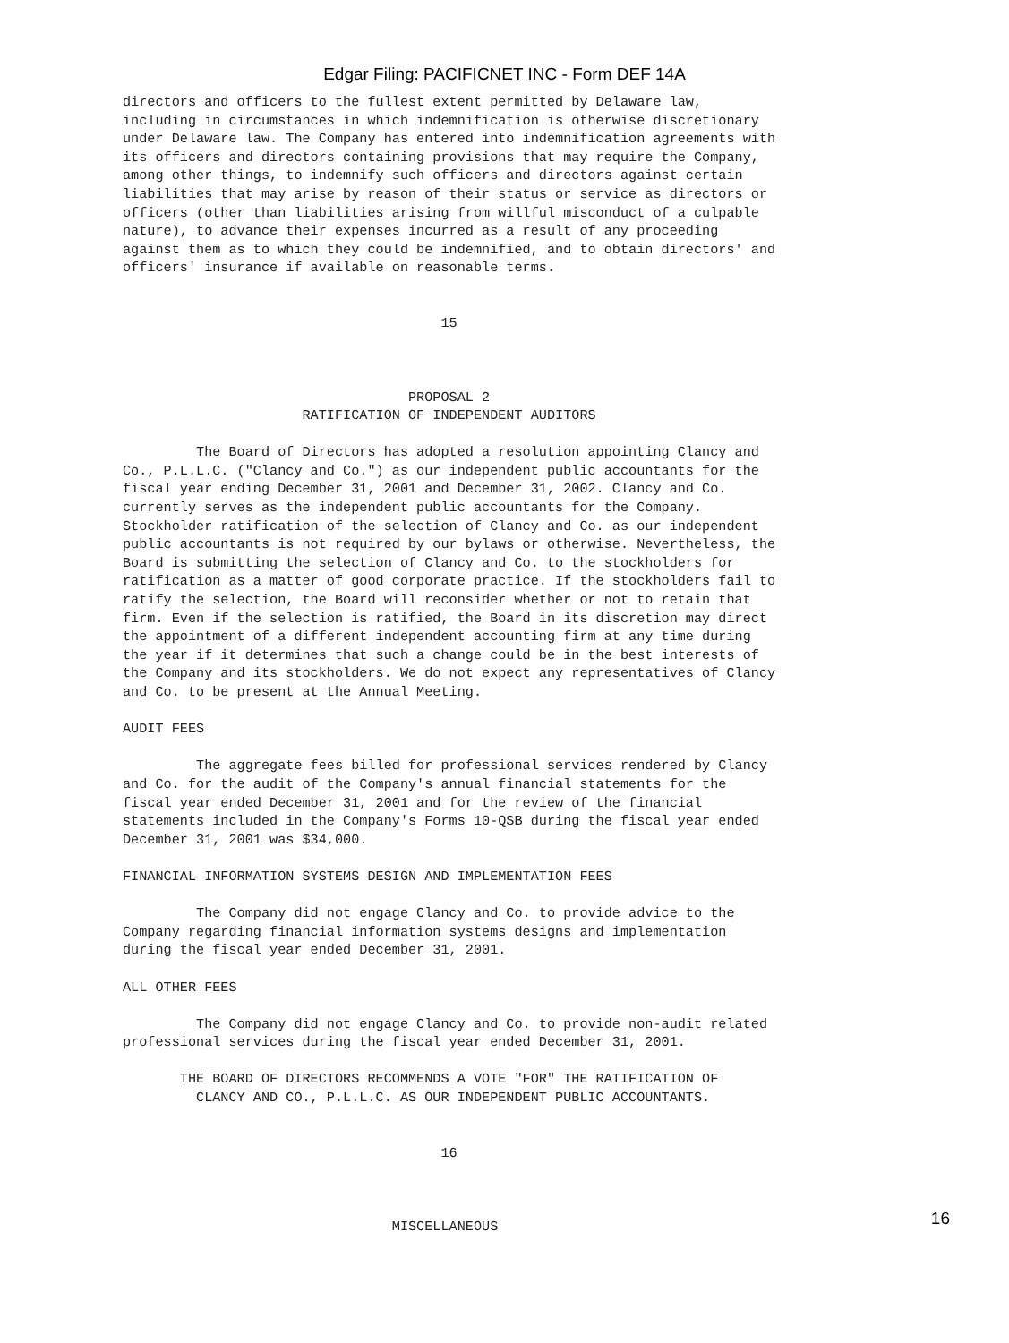Edgar Filing: PACIFICNET INC - Form DEF 14A
directors and officers to the fullest extent permitted by Delaware law,
including in circumstances in which indemnification is otherwise discretionary
under Delaware law. The Company has entered into indemnification agreements with
its officers and directors containing provisions that may require the Company,
among other things, to indemnify such officers and directors against certain
liabilities that may arise by reason of their status or service as directors or
officers (other than liabilities arising from willful misconduct of a culpable
nature), to advance their expenses incurred as a result of any proceeding
against them as to which they could be indemnified, and to obtain directors' and
officers' insurance if available on reasonable terms.


                                       15



                                   PROPOSAL 2
                      RATIFICATION OF INDEPENDENT AUDITORS

         The Board of Directors has adopted a resolution appointing Clancy and
Co., P.L.L.C. ("Clancy and Co.") as our independent public accountants for the
fiscal year ending December 31, 2001 and December 31, 2002. Clancy and Co.
currently serves as the independent public accountants for the Company.
Stockholder ratification of the selection of Clancy and Co. as our independent
public accountants is not required by our bylaws or otherwise. Nevertheless, the
Board is submitting the selection of Clancy and Co. to the stockholders for
ratification as a matter of good corporate practice. If the stockholders fail to
ratify the selection, the Board will reconsider whether or not to retain that
firm. Even if the selection is ratified, the Board in its discretion may direct
the appointment of a different independent accounting firm at any time during
the year if it determines that such a change could be in the best interests of
the Company and its stockholders. We do not expect any representatives of Clancy
and Co. to be present at the Annual Meeting.

AUDIT FEES

         The aggregate fees billed for professional services rendered by Clancy
and Co. for the audit of the Company's annual financial statements for the
fiscal year ended December 31, 2001 and for the review of the financial
statements included in the Company's Forms 10-QSB during the fiscal year ended
December 31, 2001 was $34,000.

FINANCIAL INFORMATION SYSTEMS DESIGN AND IMPLEMENTATION FEES

         The Company did not engage Clancy and Co. to provide advice to the
Company regarding financial information systems designs and implementation
during the fiscal year ended December 31, 2001.

ALL OTHER FEES

         The Company did not engage Clancy and Co. to provide non-audit related
professional services during the fiscal year ended December 31, 2001.

       THE BOARD OF DIRECTORS RECOMMENDS A VOTE "FOR" THE RATIFICATION OF
         CLANCY AND CO., P.L.L.C. AS OUR INDEPENDENT PUBLIC ACCOUNTANTS.


                                       16



                                 MISCELLANEOUS
16